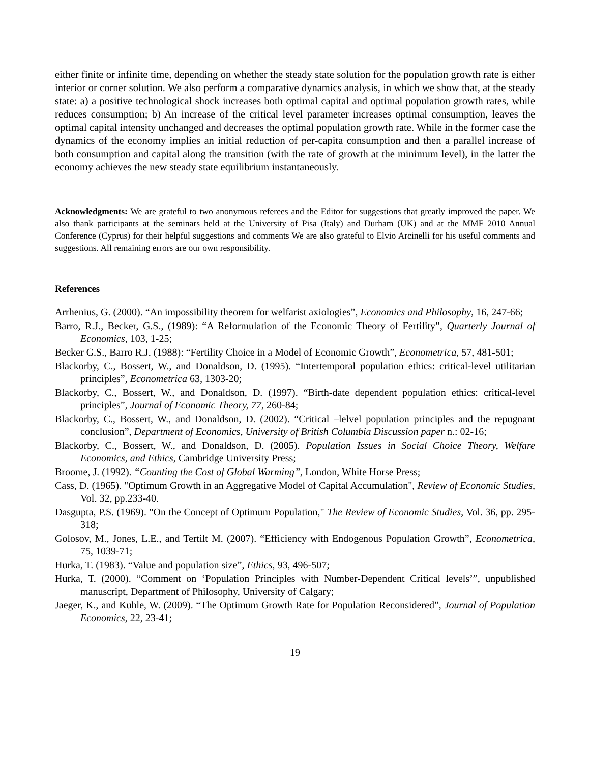either finite or infinite time, depending on whether the steady state solution for the population growth rate is either interior or corner solution. We also perform a comparative dynamics analysis, in which we show that, at the steady state: a) a positive technological shock increases both optimal capital and optimal population growth rates, while reduces consumption; b) An increase of the critical level parameter increases optimal consumption, leaves the optimal capital intensity unchanged and decreases the optimal population growth rate. While in the former case the dynamics of the economy implies an initial reduction of per-capita consumption and then a parallel increase of both consumption and capital along the transition (with the rate of growth at the minimum level), in the latter the economy achieves the new steady state equilibrium instantaneously.
Acknowledgments: We are grateful to two anonymous referees and the Editor for suggestions that greatly improved the paper. We also thank participants at the seminars held at the University of Pisa (Italy) and Durham (UK) and at the MMF 2010 Annual Conference (Cyprus) for their helpful suggestions and comments We are also grateful to Elvio Arcinelli for his useful comments and suggestions. All remaining errors are our own responsibility.
References
Arrhenius, G. (2000). “An impossibility theorem for welfarist axiologies”, Economics and Philosophy, 16, 247-66;
Barro, R.J., Becker, G.S., (1989): “A Reformulation of the Economic Theory of Fertility”, Quarterly Journal of Economics, 103, 1-25;
Becker G.S., Barro R.J. (1988): “Fertility Choice in a Model of Economic Growth”, Econometrica, 57, 481-501;
Blackorby, C., Bossert, W., and Donaldson, D. (1995). “Intertemporal population ethics: critical-level utilitarian principles”, Econometrica 63, 1303-20;
Blackorby, C., Bossert, W., and Donaldson, D. (1997). “Birth-date dependent population ethics: critical-level principles”, Journal of Economic Theory, 77, 260-84;
Blackorby, C., Bossert, W., and Donaldson, D. (2002). “Critical –lelvel population principles and the repugnant conclusion”, Department of Economics, University of British Columbia Discussion paper n.: 02-16;
Blackorby, C., Bossert, W., and Donaldson, D. (2005). Population Issues in Social Choice Theory, Welfare Economics, and Ethics, Cambridge University Press;
Broome, J. (1992). “Counting the Cost of Global Warming”, London, White Horse Press;
Cass, D. (1965). "Optimum Growth in an Aggregative Model of Capital Accumulation", Review of Economic Studies, Vol. 32, pp.233-40.
Dasgupta, P.S. (1969). "On the Concept of Optimum Population," The Review of Economic Studies, Vol. 36, pp. 295-318;
Golosov, M., Jones, L.E., and Tertilt M. (2007). “Efficiency with Endogenous Population Growth”, Econometrica, 75, 1039-71;
Hurka, T. (1983). “Value and population size”, Ethics, 93, 496-507;
Hurka, T. (2000). “Comment on ‘Population Principles with Number-Dependent Critical levels’”, unpublished manuscript, Department of Philosophy, University of Calgary;
Jaeger, K., and Kuhle, W. (2009). “The Optimum Growth Rate for Population Reconsidered”, Journal of Population Economics, 22, 23-41;
19